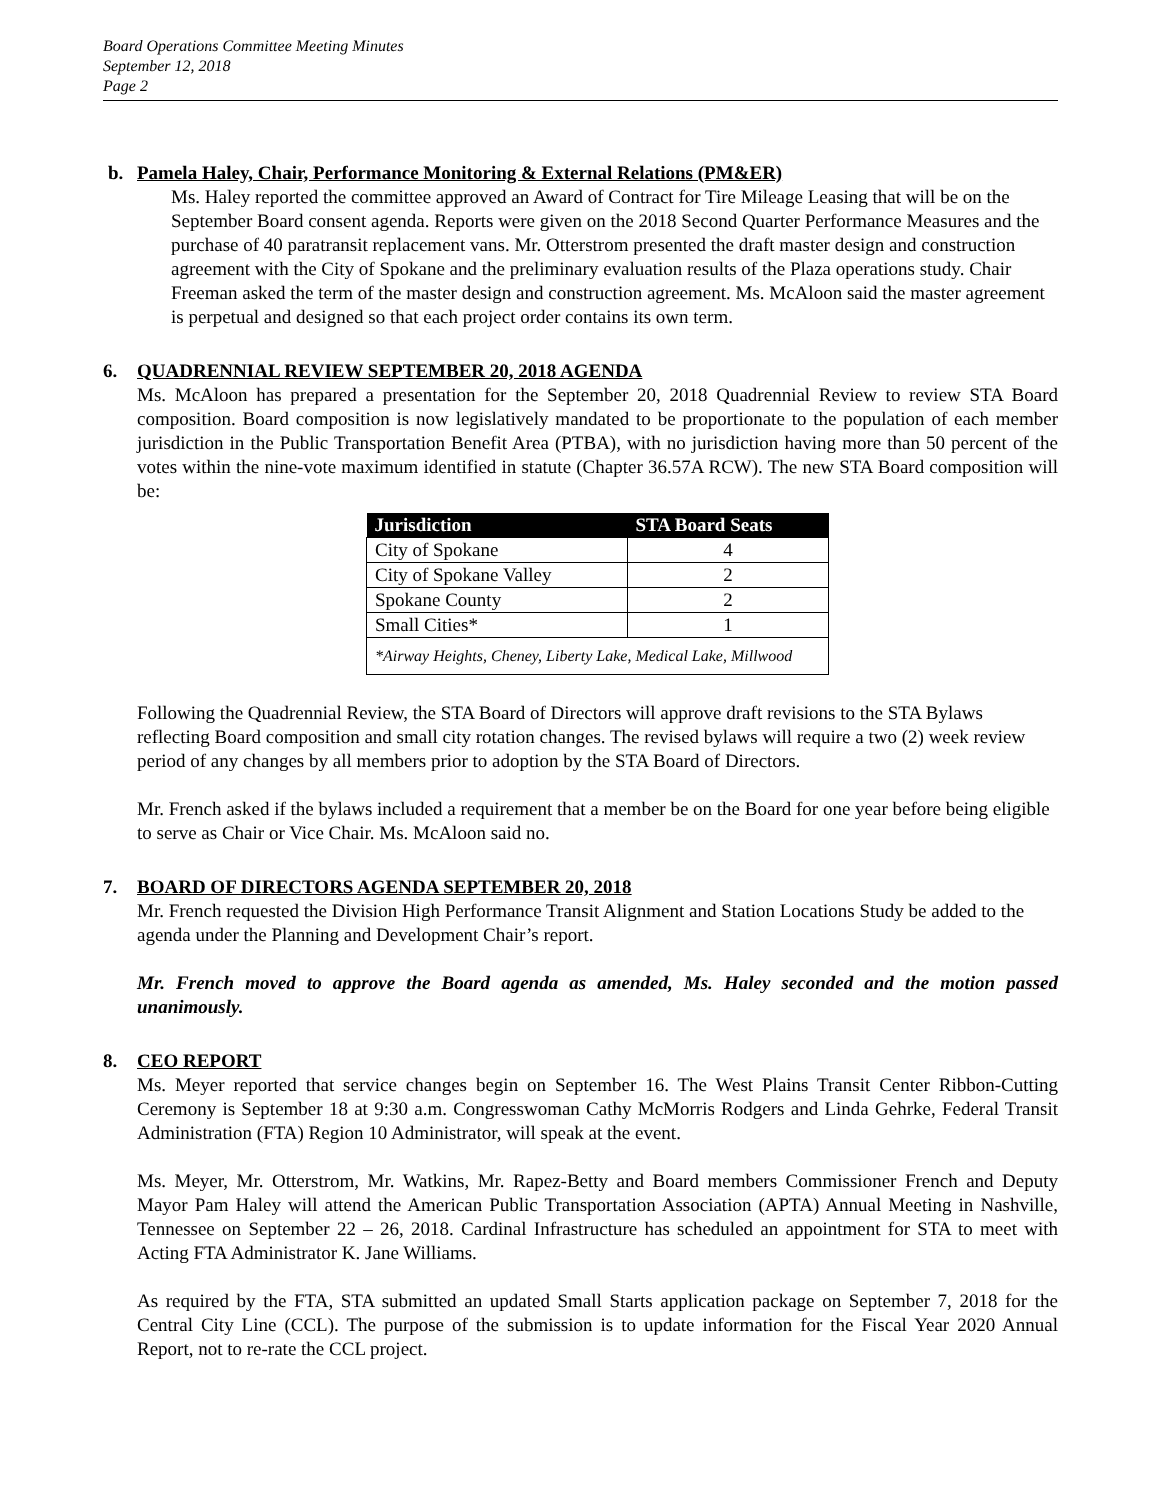Board Operations Committee Meeting Minutes
September 12, 2018
Page 2
b. Pamela Haley, Chair, Performance Monitoring & External Relations (PM&ER)
Ms. Haley reported the committee approved an Award of Contract for Tire Mileage Leasing that will be on the September Board consent agenda. Reports were given on the 2018 Second Quarter Performance Measures and the purchase of 40 paratransit replacement vans. Mr. Otterstrom presented the draft master design and construction agreement with the City of Spokane and the preliminary evaluation results of the Plaza operations study. Chair Freeman asked the term of the master design and construction agreement. Ms. McAloon said the master agreement is perpetual and designed so that each project order contains its own term.
6. QUADRENNIAL REVIEW SEPTEMBER 20, 2018 AGENDA
Ms. McAloon has prepared a presentation for the September 20, 2018 Quadrennial Review to review STA Board composition. Board composition is now legislatively mandated to be proportionate to the population of each member jurisdiction in the Public Transportation Benefit Area (PTBA), with no jurisdiction having more than 50 percent of the votes within the nine-vote maximum identified in statute (Chapter 36.57A RCW). The new STA Board composition will be:
| Jurisdiction | STA Board Seats |
| --- | --- |
| City of Spokane | 4 |
| City of Spokane Valley | 2 |
| Spokane County | 2 |
| Small Cities* | 1 |
| *Airway Heights, Cheney, Liberty Lake, Medical Lake, Millwood | |
Following the Quadrennial Review, the STA Board of Directors will approve draft revisions to the STA Bylaws reflecting Board composition and small city rotation changes. The revised bylaws will require a two (2) week review period of any changes by all members prior to adoption by the STA Board of Directors.
Mr. French asked if the bylaws included a requirement that a member be on the Board for one year before being eligible to serve as Chair or Vice Chair. Ms. McAloon said no.
7. BOARD OF DIRECTORS AGENDA SEPTEMBER 20, 2018
Mr. French requested the Division High Performance Transit Alignment and Station Locations Study be added to the agenda under the Planning and Development Chair’s report.
Mr. French moved to approve the Board agenda as amended, Ms. Haley seconded and the motion passed unanimously.
8. CEO REPORT
Ms. Meyer reported that service changes begin on September 16. The West Plains Transit Center Ribbon-Cutting Ceremony is September 18 at 9:30 a.m. Congresswoman Cathy McMorris Rodgers and Linda Gehrke, Federal Transit Administration (FTA) Region 10 Administrator, will speak at the event.
Ms. Meyer, Mr. Otterstrom, Mr. Watkins, Mr. Rapez-Betty and Board members Commissioner French and Deputy Mayor Pam Haley will attend the American Public Transportation Association (APTA) Annual Meeting in Nashville, Tennessee on September 22 – 26, 2018. Cardinal Infrastructure has scheduled an appointment for STA to meet with Acting FTA Administrator K. Jane Williams.
As required by the FTA, STA submitted an updated Small Starts application package on September 7, 2018 for the Central City Line (CCL). The purpose of the submission is to update information for the Fiscal Year 2020 Annual Report, not to re-rate the CCL project.